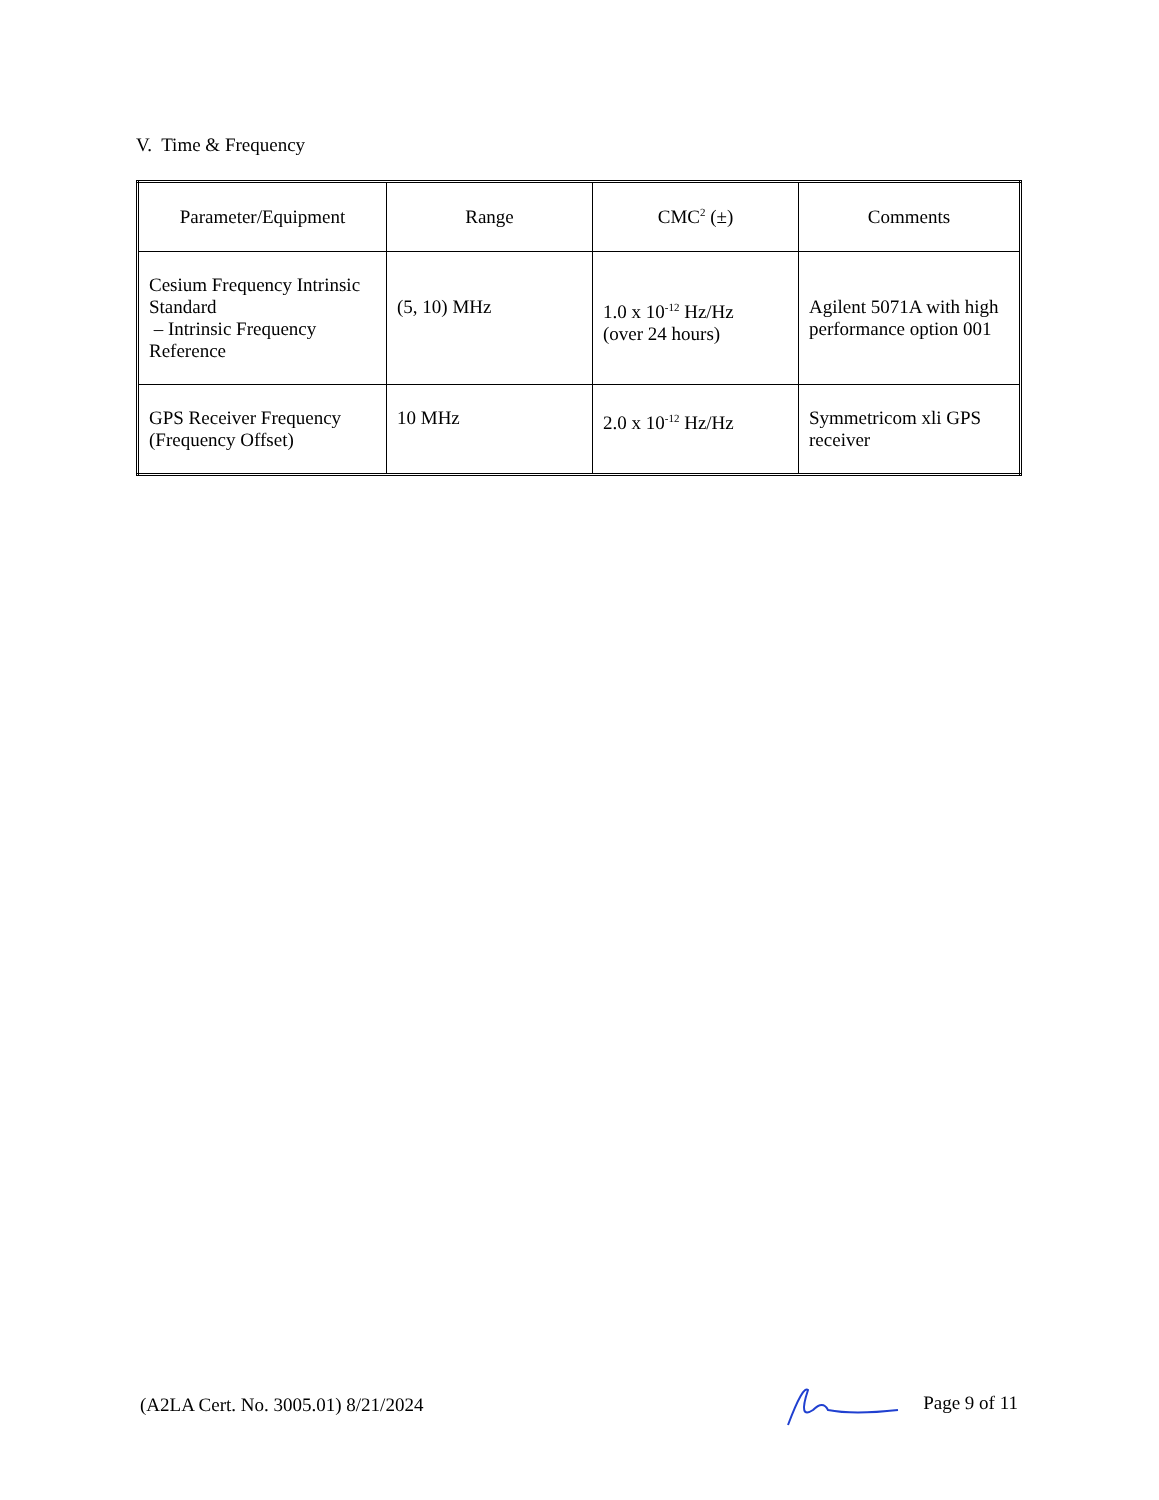V. Time & Frequency
| Parameter/Equipment | Range | CMC<sup>2</sup> (±) | Comments |
| --- | --- | --- | --- |
| Cesium Frequency Intrinsic Standard – Intrinsic Frequency Reference | (5, 10) MHz | 1.0 x 10<sup>-12</sup> Hz/Hz (over 24 hours) | Agilent 5071A with high performance option 001 |
| GPS Receiver Frequency (Frequency Offset) | 10 MHz | 2.0 x 10<sup>-12</sup> Hz/Hz | Symmetricom xli GPS receiver |
(A2LA Cert. No. 3005.01) 8/21/2024 Page 9 of 11